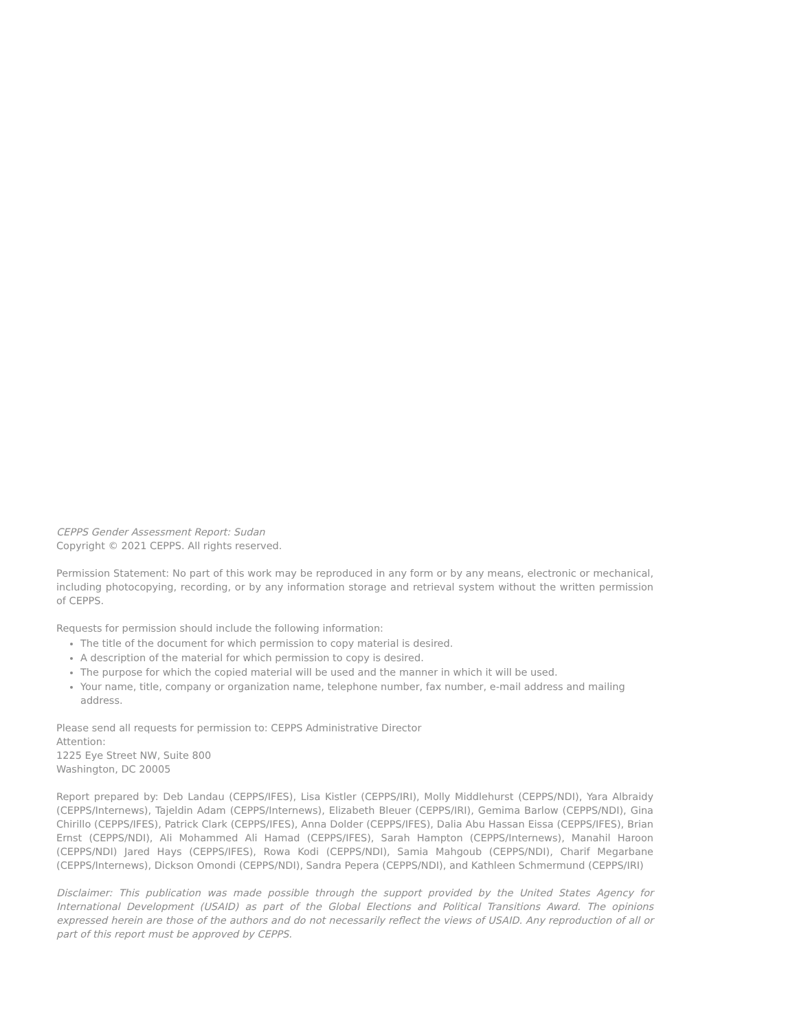CEPPS Gender Assessment Report: Sudan
Copyright © 2021 CEPPS. All rights reserved.
Permission Statement: No part of this work may be reproduced in any form or by any means, electronic or mechanical, including photocopying, recording, or by any information storage and retrieval system without the written permission of CEPPS.
Requests for permission should include the following information:
The title of the document for which permission to copy material is desired.
A description of the material for which permission to copy is desired.
The purpose for which the copied material will be used and the manner in which it will be used.
Your name, title, company or organization name, telephone number, fax number, e-mail address and mailing address.
Please send all requests for permission to: CEPPS Administrative Director
Attention:
1225 Eye Street NW, Suite 800
Washington, DC 20005
Report prepared by: Deb Landau (CEPPS/IFES), Lisa Kistler (CEPPS/IRI), Molly Middlehurst (CEPPS/NDI), Yara Albraidy (CEPPS/Internews), Tajeldin Adam (CEPPS/Internews), Elizabeth Bleuer (CEPPS/IRI), Gemima Barlow (CEPPS/NDI), Gina Chirillo (CEPPS/IFES), Patrick Clark (CEPPS/IFES), Anna Dolder (CEPPS/IFES), Dalia Abu Hassan Eissa (CEPPS/IFES), Brian Ernst (CEPPS/NDI), Ali Mohammed Ali Hamad (CEPPS/IFES), Sarah Hampton (CEPPS/Internews), Manahil Haroon (CEPPS/NDI) Jared Hays (CEPPS/IFES), Rowa Kodi (CEPPS/NDI), Samia Mahgoub (CEPPS/NDI), Charif Megarbane (CEPPS/Internews), Dickson Omondi (CEPPS/NDI), Sandra Pepera (CEPPS/NDI), and Kathleen Schmermund (CEPPS/IRI)
Disclaimer: This publication was made possible through the support provided by the United States Agency for International Development (USAID) as part of the Global Elections and Political Transitions Award. The opinions expressed herein are those of the authors and do not necessarily reflect the views of USAID. Any reproduction of all or part of this report must be approved by CEPPS.